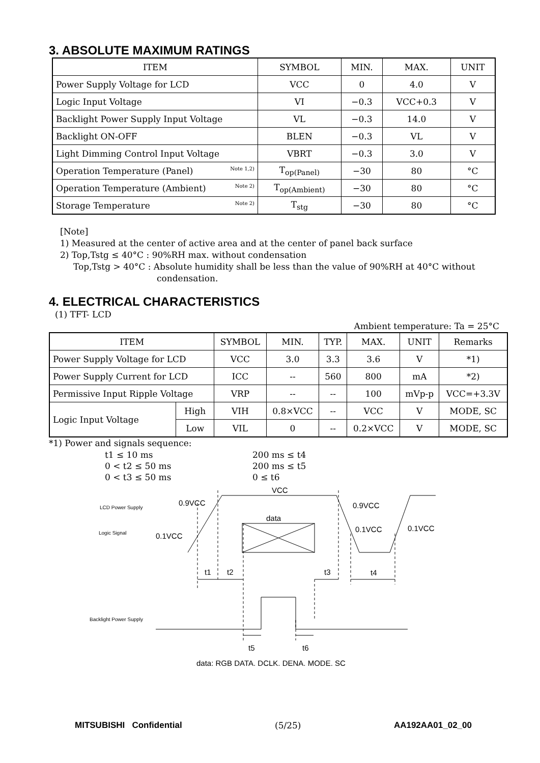3. ABSOLUTE MAXIMUM RATINGS
| ITEM | SYMBOL | MIN. | MAX. | UNIT |
| --- | --- | --- | --- | --- |
| Power Supply Voltage for LCD | VCC | 0 | 4.0 | V |
| Logic Input Voltage | VI | −0.3 | VCC+0.3 | V |
| Backlight Power Supply Input Voltage | VL | −0.3 | 14.0 | V |
| Backlight ON-OFF | BLEN | −0.3 | VL | V |
| Light Dimming Control Input Voltage | VBRT | −0.3 | 3.0 | V |
| Operation Temperature (Panel) Note 1,2) | T<sub>op(Panel)</sub> | −30 | 80 | °C |
| Operation Temperature (Ambient) Note 2) | T<sub>op(Ambient)</sub> | −30 | 80 | °C |
| Storage Temperature Note 2) | T<sub>stg</sub> | −30 | 80 | °C |
[Note]
1) Measured at the center of active area and at the center of panel back surface
2) Top,Tstg ≤ 40°C : 90%RH max. without condensation
Top,Tstg > 40°C : Absolute humidity shall be less than the value of 90%RH at 40°C without
condensation.
4. ELECTRICAL CHARACTERISTICS
(1) TFT- LCD
Ambient temperature: Ta = 25°C
| ITEM | | SYMBOL | MIN. | TYP. | MAX. | UNIT | Remarks |
| --- | --- | --- | --- | --- | --- | --- | --- |
| Power Supply Voltage for LCD | | VCC | 3.0 | 3.3 | 3.6 | V | *1) |
| Power Supply Current for LCD | | ICC | -- | 560 | 800 | mA | *2) |
| Permissive Input Ripple Voltage | | VRP | -- | -- | 100 | mVp-p | VCC=+3.3V |
| Logic Input Voltage | High | VIH | 0.8×VCC | -- | VCC | V | MODE, SC |
| | Low | VIL | 0 | -- | 0.2×VCC | V | MODE, SC |
*1) Power and signals sequence:
t1 ≤ 10 ms
0 < t2 ≤ 50 ms
0 < t3 ≤ 50 ms
200 ms ≤ t4
200 ms ≤ t5
0 ≤ t6
VCC
0.9VCC
0.9VCC
data
0.1VCC
0.1VCC
0.1VCC
t1
t2
t3
t4
t5
t6
data: RGB DATA, DCLK, DENA, MODE, SC
LCD Power Supply
Logic Signal
Backlight Power Supply
MITSUBISHI Confidential (5/25) AA192AA01_02_00